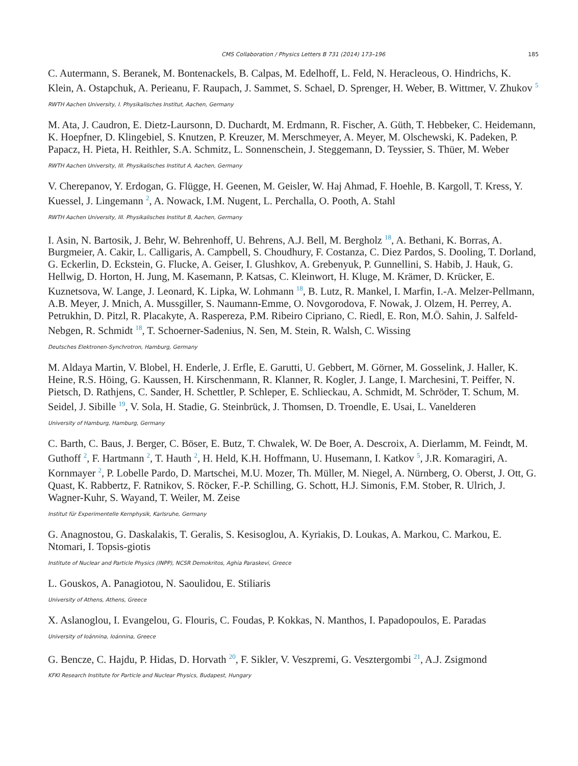CMS Collaboration / Physics Letters B 731 (2014) 173–196 185
C. Autermann, S. Beranek, M. Bontenackels, B. Calpas, M. Edelhoff, L. Feld, N. Heracleous, O. Hindrichs, K. Klein, A. Ostapchuk, A. Perieanu, F. Raupach, J. Sammet, S. Schael, D. Sprenger, H. Weber, B. Wittmer, V. Zhukov <sup>5</sup>
RWTH Aachen University, I. Physikalisches Institut, Aachen, Germany
M. Ata, J. Caudron, E. Dietz-Laursonn, D. Duchardt, M. Erdmann, R. Fischer, A. Güth, T. Hebbeker, C. Heidemann, K. Hoepfner, D. Klingebiel, S. Knutzen, P. Kreuzer, M. Merschmeyer, A. Meyer, M. Olschewski, K. Padeken, P. Papacz, H. Pieta, H. Reithler, S.A. Schmitz, L. Sonnenschein, J. Steggemann, D. Teyssier, S. Thüer, M. Weber
RWTH Aachen University, III. Physikalisches Institut A, Aachen, Germany
V. Cherepanov, Y. Erdogan, G. Flügge, H. Geenen, M. Geisler, W. Haj Ahmad, F. Hoehle, B. Kargoll, T. Kress, Y. Kuessel, J. Lingemann <sup>2</sup>, A. Nowack, I.M. Nugent, L. Perchalla, O. Pooth, A. Stahl
RWTH Aachen University, III. Physikalisches Institut B, Aachen, Germany
I. Asin, N. Bartosik, J. Behr, W. Behrenhoff, U. Behrens, A.J. Bell, M. Bergholz <sup>18</sup>, A. Bethani, K. Borras, A. Burgmeier, A. Cakir, L. Calligaris, A. Campbell, S. Choudhury, F. Costanza, C. Diez Pardos, S. Dooling, T. Dorland, G. Eckerlin, D. Eckstein, G. Flucke, A. Geiser, I. Glushkov, A. Grebenyuk, P. Gunnellini, S. Habib, J. Hauk, G. Hellwig, D. Horton, H. Jung, M. Kasemann, P. Katsas, C. Kleinwort, H. Kluge, M. Krämer, D. Krücker, E. Kuznetsova, W. Lange, J. Leonard, K. Lipka, W. Lohmann <sup>18</sup>, B. Lutz, R. Mankel, I. Marfin, I.-A. Melzer-Pellmann, A.B. Meyer, J. Mnich, A. Mussgiller, S. Naumann-Emme, O. Novgorodova, F. Nowak, J. Olzem, H. Perrey, A. Petrukhin, D. Pitzl, R. Placakyte, A. Raspereza, P.M. Ribeiro Cipriano, C. Riedl, E. Ron, M.Ö. Sahin, J. Salfeld-Nebgen, R. Schmidt <sup>18</sup>, T. Schoerner-Sadenius, N. Sen, M. Stein, R. Walsh, C. Wissing
Deutsches Elektronen-Synchrotron, Hamburg, Germany
M. Aldaya Martin, V. Blobel, H. Enderle, J. Erfle, E. Garutti, U. Gebbert, M. Görner, M. Gosselink, J. Haller, K. Heine, R.S. Höing, G. Kaussen, H. Kirschenmann, R. Klanner, R. Kogler, J. Lange, I. Marchesini, T. Peiffer, N. Pietsch, D. Rathjens, C. Sander, H. Schettler, P. Schleper, E. Schlieckau, A. Schmidt, M. Schröder, T. Schum, M. Seidel, J. Sibille <sup>19</sup>, V. Sola, H. Stadie, G. Steinbrück, J. Thomsen, D. Troendle, E. Usai, L. Vanelderen
University of Hamburg, Hamburg, Germany
C. Barth, C. Baus, J. Berger, C. Böser, E. Butz, T. Chwalek, W. De Boer, A. Descroix, A. Dierlamm, M. Feindt, M. Guthoff <sup>2</sup>, F. Hartmann <sup>2</sup>, T. Hauth <sup>2</sup>, H. Held, K.H. Hoffmann, U. Husemann, I. Katkov <sup>5</sup>, J.R. Komaragiri, A. Kornmayer <sup>2</sup>, P. Lobelle Pardo, D. Martschei, M.U. Mozer, Th. Müller, M. Niegel, A. Nürnberg, O. Oberst, J. Ott, G. Quast, K. Rabbertz, F. Ratnikov, S. Röcker, F.-P. Schilling, G. Schott, H.J. Simonis, F.M. Stober, R. Ulrich, J. Wagner-Kuhr, S. Wayand, T. Weiler, M. Zeise
Institut für Experimentelle Kernphysik, Karlsruhe, Germany
G. Anagnostou, G. Daskalakis, T. Geralis, S. Kesisoglou, A. Kyriakis, D. Loukas, A. Markou, C. Markou, E. Ntomari, I. Topsis-giotis
Institute of Nuclear and Particle Physics (INPP), NCSR Demokritos, Aghia Paraskevi, Greece
L. Gouskos, A. Panagiotou, N. Saoulidou, E. Stiliaris
University of Athens, Athens, Greece
X. Aslanoglou, I. Evangelou, G. Flouris, C. Foudas, P. Kokkas, N. Manthos, I. Papadopoulos, E. Paradas
University of Ioánnina, Ioánnina, Greece
G. Bencze, C. Hajdu, P. Hidas, D. Horvath <sup>20</sup>, F. Sikler, V. Veszpremi, G. Vesztergombi <sup>21</sup>, A.J. Zsigmond
KFKI Research Institute for Particle and Nuclear Physics, Budapest, Hungary